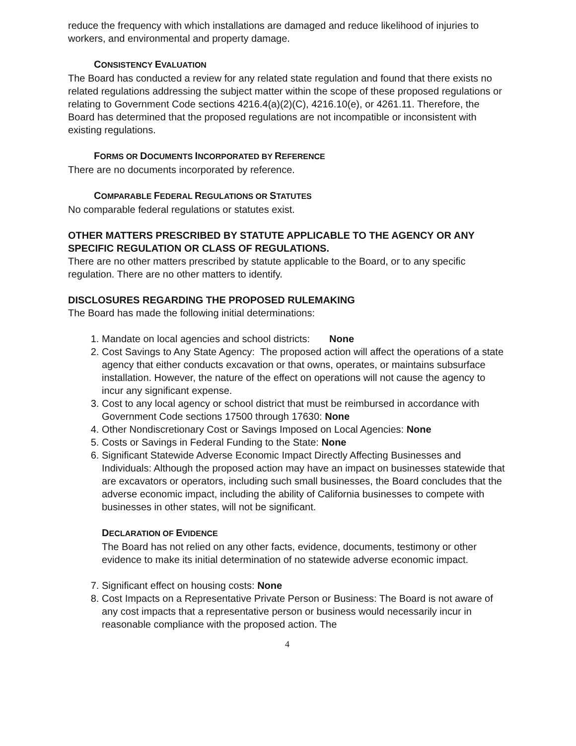reduce the frequency with which installations are damaged and reduce likelihood of injuries to workers, and environmental and property damage.
CONSISTENCY EVALUATION
The Board has conducted a review for any related state regulation and found that there exists no related regulations addressing the subject matter within the scope of these proposed regulations or relating to Government Code sections 4216.4(a)(2)(C), 4216.10(e), or 4261.11. Therefore, the Board has determined that the proposed regulations are not incompatible or inconsistent with existing regulations.
FORMS OR DOCUMENTS INCORPORATED BY REFERENCE
There are no documents incorporated by reference.
COMPARABLE FEDERAL REGULATIONS OR STATUTES
No comparable federal regulations or statutes exist.
OTHER MATTERS PRESCRIBED BY STATUTE APPLICABLE TO THE AGENCY OR ANY SPECIFIC REGULATION OR CLASS OF REGULATIONS.
There are no other matters prescribed by statute applicable to the Board, or to any specific regulation. There are no other matters to identify.
DISCLOSURES REGARDING THE PROPOSED RULEMAKING
The Board has made the following initial determinations:
1. Mandate on local agencies and school districts: None
2. Cost Savings to Any State Agency: The proposed action will affect the operations of a state agency that either conducts excavation or that owns, operates, or maintains subsurface installation. However, the nature of the effect on operations will not cause the agency to incur any significant expense.
3. Cost to any local agency or school district that must be reimbursed in accordance with Government Code sections 17500 through 17630: None
4. Other Nondiscretionary Cost or Savings Imposed on Local Agencies: None
5. Costs or Savings in Federal Funding to the State: None
6. Significant Statewide Adverse Economic Impact Directly Affecting Businesses and Individuals: Although the proposed action may have an impact on businesses statewide that are excavators or operators, including such small businesses, the Board concludes that the adverse economic impact, including the ability of California businesses to compete with businesses in other states, will not be significant.
DECLARATION OF EVIDENCE
The Board has not relied on any other facts, evidence, documents, testimony or other evidence to make its initial determination of no statewide adverse economic impact.
7. Significant effect on housing costs: None
8. Cost Impacts on a Representative Private Person or Business: The Board is not aware of any cost impacts that a representative person or business would necessarily incur in reasonable compliance with the proposed action. The
4